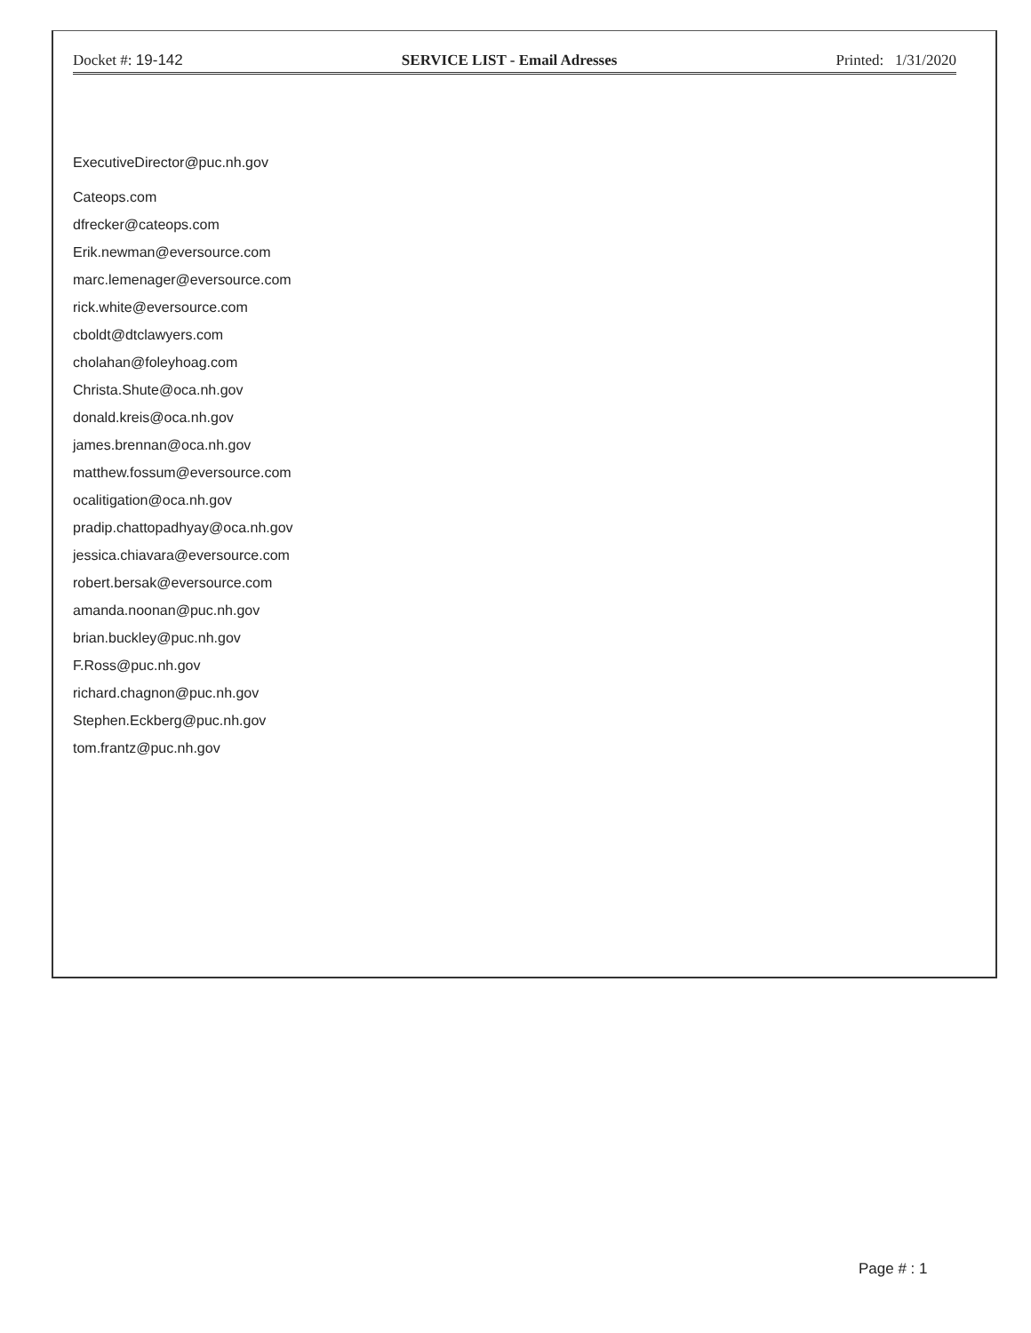Docket #: 19-142 SERVICE LIST - Email Adresses Printed: 1/31/2020
ExecutiveDirector@puc.nh.gov
Cateops.com
dfrecker@cateops.com
Erik.newman@eversource.com
marc.lemenager@eversource.com
rick.white@eversource.com
cboldt@dtclawyers.com
cholahan@foleyhoag.com
Christa.Shute@oca.nh.gov
donald.kreis@oca.nh.gov
james.brennan@oca.nh.gov
matthew.fossum@eversource.com
ocalitigation@oca.nh.gov
pradip.chattopadhyay@oca.nh.gov
jessica.chiavara@eversource.com
robert.bersak@eversource.com
amanda.noonan@puc.nh.gov
brian.buckley@puc.nh.gov
F.Ross@puc.nh.gov
richard.chagnon@puc.nh.gov
Stephen.Eckberg@puc.nh.gov
tom.frantz@puc.nh.gov
Page # : 1